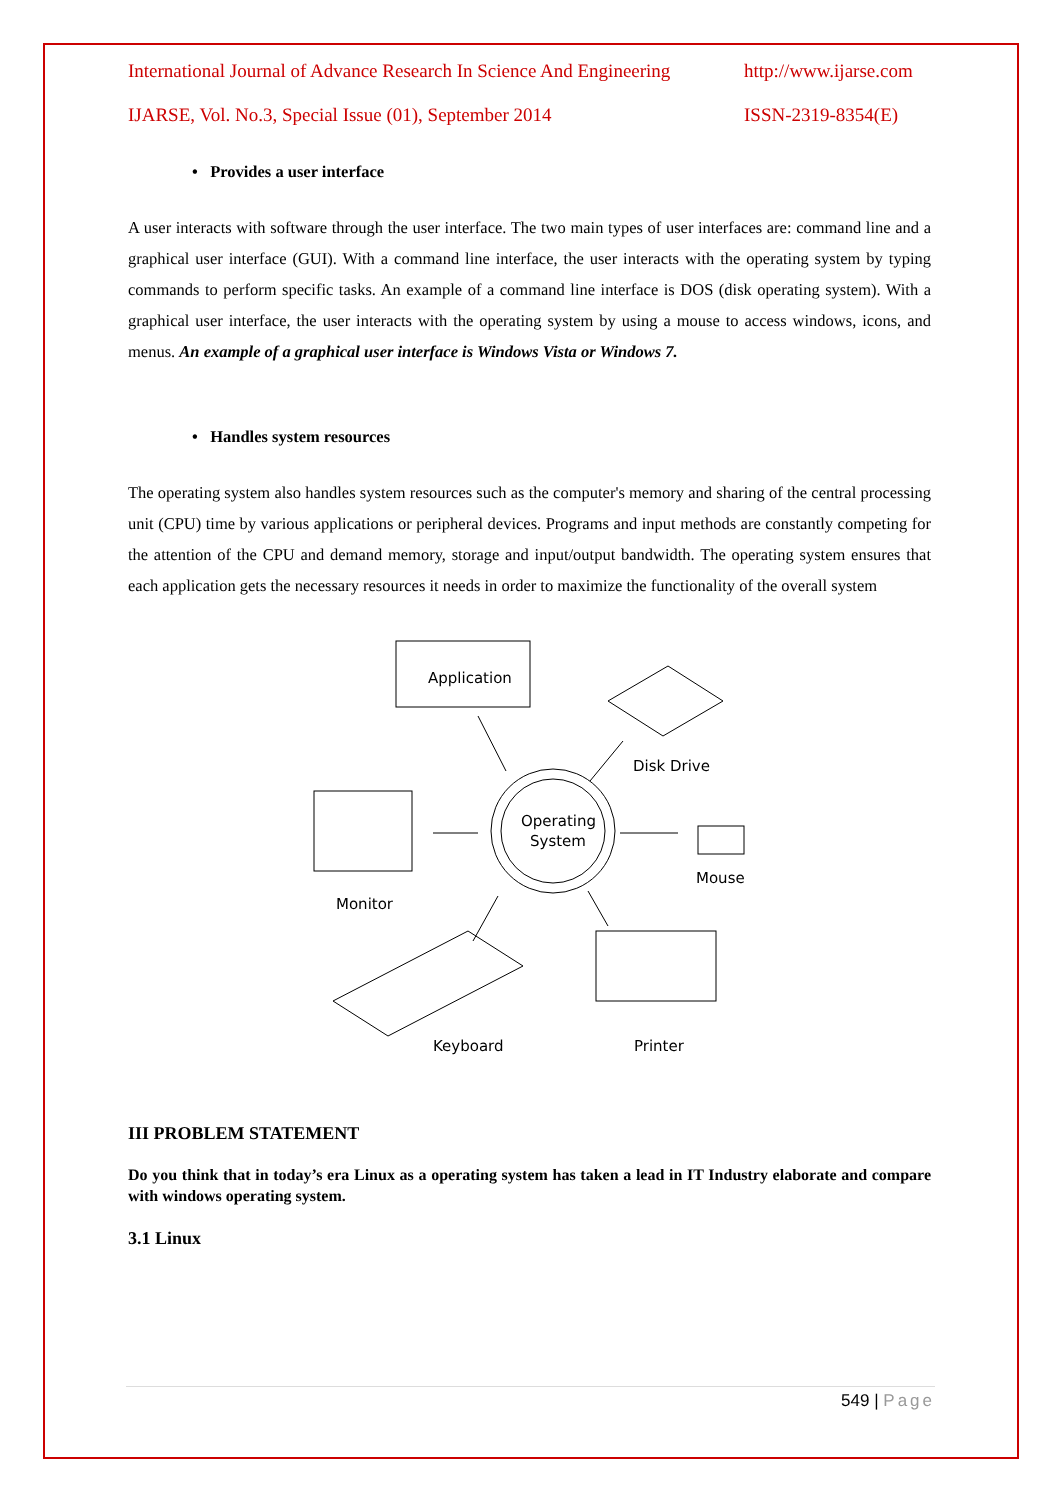International Journal of Advance Research In Science And Engineering http://www.ijarse.com
IJARSE, Vol. No.3, Special Issue (01), September 2014 ISSN-2319-8354(E)
• Provides a user interface
A user interacts with software through the user interface. The two main types of user interfaces are: command line and a graphical user interface (GUI). With a command line interface, the user interacts with the operating system by typing commands to perform specific tasks. An example of a command line interface is DOS (disk operating system). With a graphical user interface, the user interacts with the operating system by using a mouse to access windows, icons, and menus. An example of a graphical user interface is Windows Vista or Windows 7.
• Handles system resources
The operating system also handles system resources such as the computer's memory and sharing of the central processing unit (CPU) time by various applications or peripheral devices. Programs and input methods are constantly competing for the attention of the CPU and demand memory, storage and input/output bandwidth. The operating system ensures that each application gets the necessary resources it needs in order to maximize the functionality of the overall system
Application
Operating
System
Disk Drive
Monitor
Mouse
Keyboard
Printer
III PROBLEM STATEMENT
Do you think that in today’s era Linux as a operating system has taken a lead in IT Industry elaborate and compare with windows operating system.
3.1 Linux
549 | Page